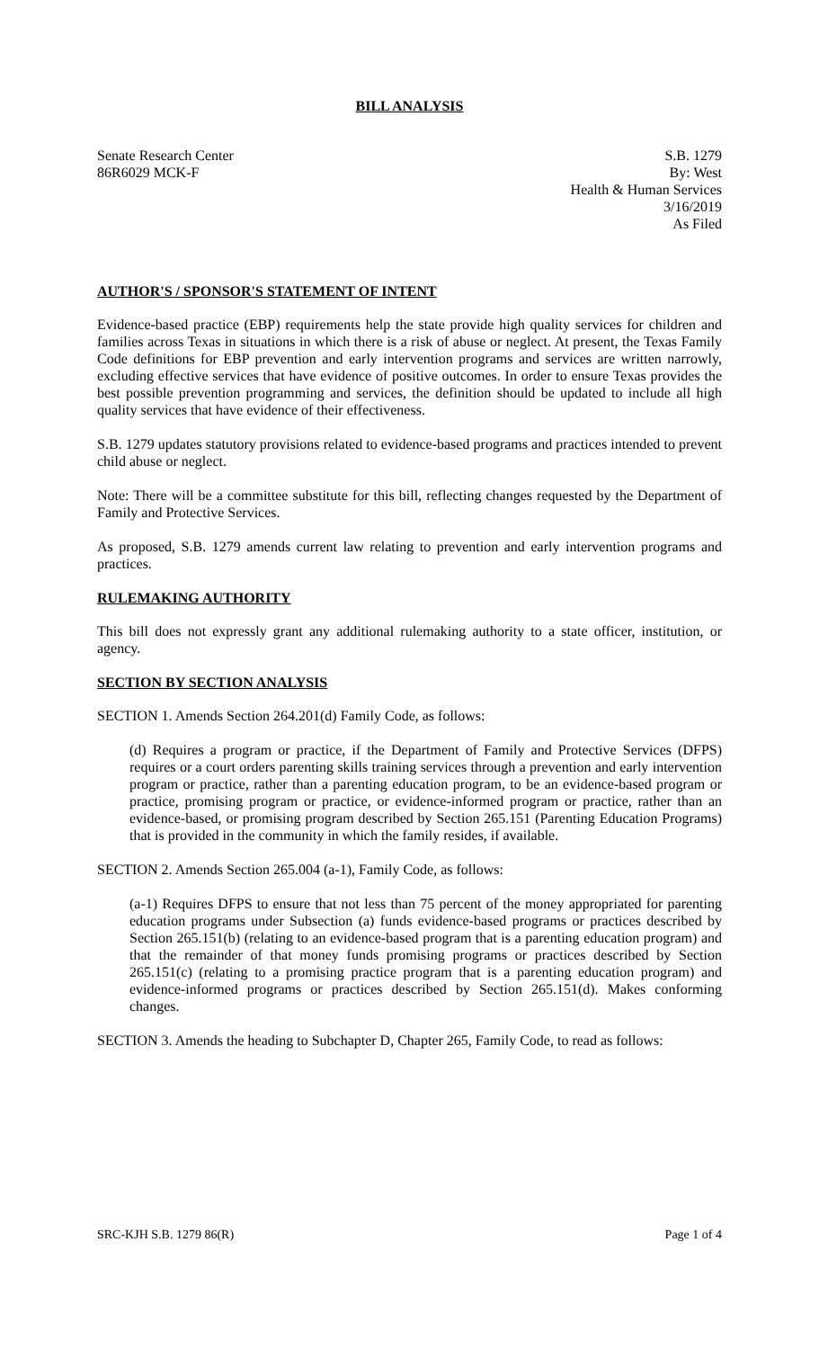BILL ANALYSIS
Senate Research Center
86R6029 MCK-F
S.B. 1279
By: West
Health & Human Services
3/16/2019
As Filed
AUTHOR'S / SPONSOR'S STATEMENT OF INTENT
Evidence-based practice (EBP) requirements help the state provide high quality services for children and families across Texas in situations in which there is a risk of abuse or neglect. At present, the Texas Family Code definitions for EBP prevention and early intervention programs and services are written narrowly, excluding effective services that have evidence of positive outcomes. In order to ensure Texas provides the best possible prevention programming and services, the definition should be updated to include all high quality services that have evidence of their effectiveness.
S.B. 1279 updates statutory provisions related to evidence-based programs and practices intended to prevent child abuse or neglect.
Note: There will be a committee substitute for this bill, reflecting changes requested by the Department of Family and Protective Services.
As proposed, S.B. 1279 amends current law relating to prevention and early intervention programs and practices.
RULEMAKING AUTHORITY
This bill does not expressly grant any additional rulemaking authority to a state officer, institution, or agency.
SECTION BY SECTION ANALYSIS
SECTION 1. Amends Section 264.201(d) Family Code, as follows:
(d) Requires a program or practice, if the Department of Family and Protective Services (DFPS) requires or a court orders parenting skills training services through a prevention and early intervention program or practice, rather than a parenting education program, to be an evidence-based program or practice, promising program or practice, or evidence-informed program or practice, rather than an evidence-based, or promising program described by Section 265.151 (Parenting Education Programs) that is provided in the community in which the family resides, if available.
SECTION 2. Amends Section 265.004 (a-1), Family Code, as follows:
(a-1) Requires DFPS to ensure that not less than 75 percent of the money appropriated for parenting education programs under Subsection (a) funds evidence-based programs or practices described by Section 265.151(b) (relating to an evidence-based program that is a parenting education program) and that the remainder of that money funds promising programs or practices described by Section 265.151(c) (relating to a promising practice program that is a parenting education program) and evidence-informed programs or practices described by Section 265.151(d). Makes conforming changes.
SECTION 3. Amends the heading to Subchapter D, Chapter 265, Family Code, to read as follows:
SRC-KJH S.B. 1279 86(R) Page 1 of 4